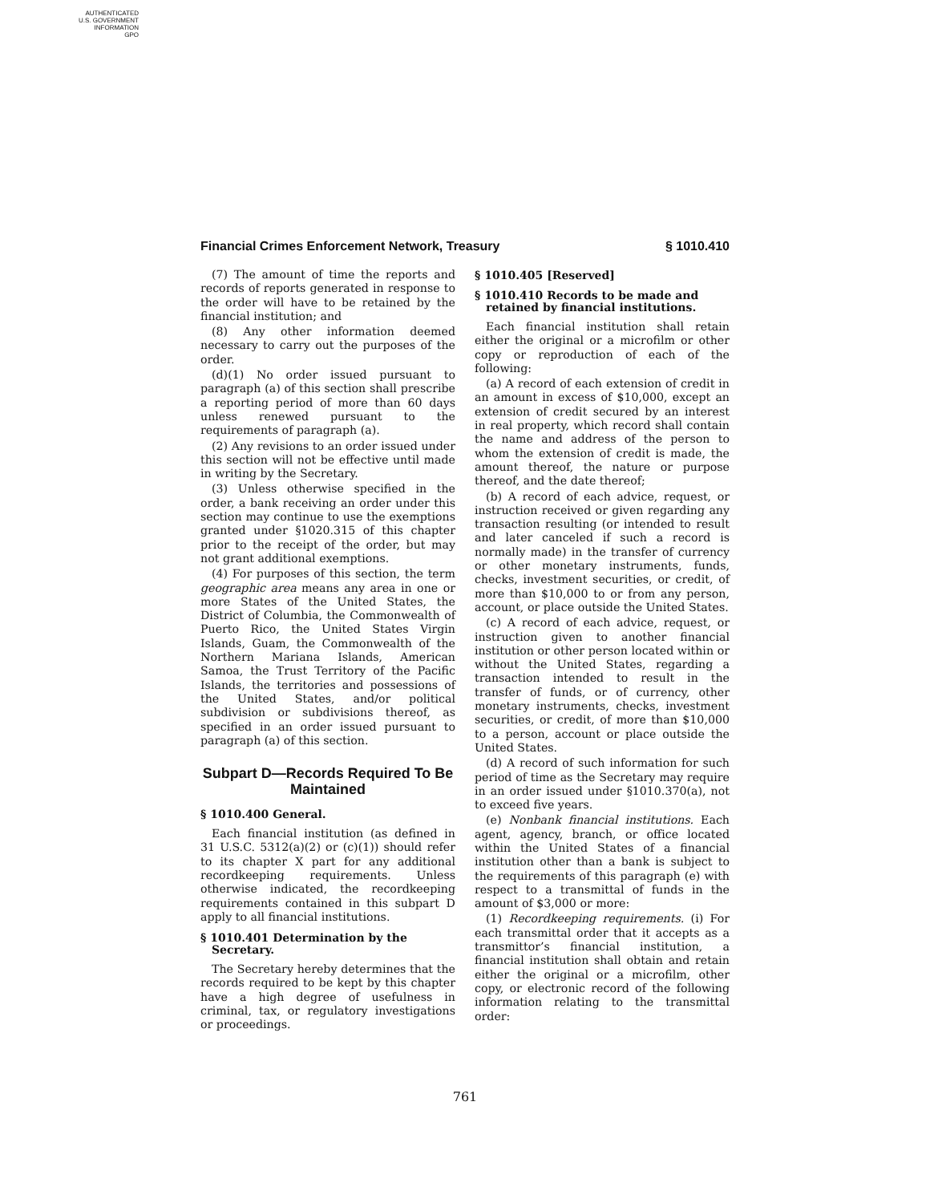AUTHENTICATED
U.S. GOVERNMENT
INFORMATION
GPO
Financial Crimes Enforcement Network, Treasury § 1010.410
(7) The amount of time the reports and records of reports generated in response to the order will have to be retained by the financial institution; and
(8) Any other information deemed necessary to carry out the purposes of the order.
(d)(1) No order issued pursuant to paragraph (a) of this section shall prescribe a reporting period of more than 60 days unless renewed pursuant to the requirements of paragraph (a).
(2) Any revisions to an order issued under this section will not be effective until made in writing by the Secretary.
(3) Unless otherwise specified in the order, a bank receiving an order under this section may continue to use the exemptions granted under §1020.315 of this chapter prior to the receipt of the order, but may not grant additional exemptions.
(4) For purposes of this section, the term geographic area means any area in one or more States of the United States, the District of Columbia, the Commonwealth of Puerto Rico, the United States Virgin Islands, Guam, the Commonwealth of the Northern Mariana Islands, American Samoa, the Trust Territory of the Pacific Islands, the territories and possessions of the United States, and/or political subdivision or subdivisions thereof, as specified in an order issued pursuant to paragraph (a) of this section.
Subpart D—Records Required To Be Maintained
§ 1010.400 General.
Each financial institution (as defined in 31 U.S.C. 5312(a)(2) or (c)(1)) should refer to its chapter X part for any additional recordkeeping requirements. Unless otherwise indicated, the recordkeeping requirements contained in this subpart D apply to all financial institutions.
§ 1010.401 Determination by the Secretary.
The Secretary hereby determines that the records required to be kept by this chapter have a high degree of usefulness in criminal, tax, or regulatory investigations or proceedings.
§ 1010.405 [Reserved]
§ 1010.410 Records to be made and retained by financial institutions.
Each financial institution shall retain either the original or a microfilm or other copy or reproduction of each of the following:
(a) A record of each extension of credit in an amount in excess of $10,000, except an extension of credit secured by an interest in real property, which record shall contain the name and address of the person to whom the extension of credit is made, the amount thereof, the nature or purpose thereof, and the date thereof;
(b) A record of each advice, request, or instruction received or given regarding any transaction resulting (or intended to result and later canceled if such a record is normally made) in the transfer of currency or other monetary instruments, funds, checks, investment securities, or credit, of more than $10,000 to or from any person, account, or place outside the United States.
(c) A record of each advice, request, or instruction given to another financial institution or other person located within or without the United States, regarding a transaction intended to result in the transfer of funds, or of currency, other monetary instruments, checks, investment securities, or credit, of more than $10,000 to a person, account or place outside the United States.
(d) A record of such information for such period of time as the Secretary may require in an order issued under §1010.370(a), not to exceed five years.
(e) Nonbank financial institutions. Each agent, agency, branch, or office located within the United States of a financial institution other than a bank is subject to the requirements of this paragraph (e) with respect to a transmittal of funds in the amount of $3,000 or more:
(1) Recordkeeping requirements. (i) For each transmittal order that it accepts as a transmittor’s financial institution, a financial institution shall obtain and retain either the original or a microfilm, other copy, or electronic record of the following information relating to the transmittal order:
761